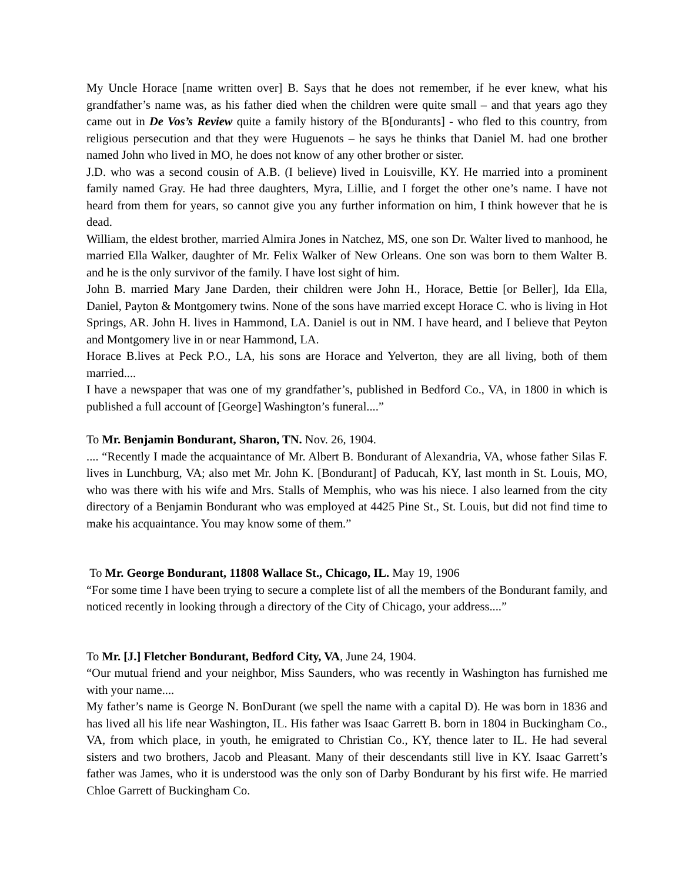My Uncle Horace [name written over] B. Says that he does not remember, if he ever knew, what his grandfather’s name was, as his father died when the children were quite small – and that years ago they came out in De Vos’s Review quite a family history of the B[ondurants] - who fled to this country, from religious persecution and that they were Huguenots – he says he thinks that Daniel M. had one brother named John who lived in MO, he does not know of any other brother or sister.
J.D. who was a second cousin of A.B. (I believe) lived in Louisville, KY. He married into a prominent family named Gray. He had three daughters, Myra, Lillie, and I forget the other one’s name. I have not heard from them for years, so cannot give you any further information on him, I think however that he is dead.
William, the eldest brother, married Almira Jones in Natchez, MS, one son Dr. Walter lived to manhood, he married Ella Walker, daughter of Mr. Felix Walker of New Orleans. One son was born to them Walter B. and he is the only survivor of the family. I have lost sight of him.
John B. married Mary Jane Darden, their children were John H., Horace, Bettie [or Beller], Ida Ella, Daniel, Payton & Montgomery twins. None of the sons have married except Horace C. who is living in Hot Springs, AR. John H. lives in Hammond, LA. Daniel is out in NM. I have heard, and I believe that Peyton and Montgomery live in or near Hammond, LA.
Horace B.lives at Peck P.O., LA, his sons are Horace and Yelverton, they are all living, both of them married....
I have a newspaper that was one of my grandfather’s, published in Bedford Co., VA, in 1800 in which is published a full account of [George] Washington’s funeral....”
To Mr. Benjamin Bondurant, Sharon, TN. Nov. 26, 1904.
.... “Recently I made the acquaintance of Mr. Albert B. Bondurant of Alexandria, VA, whose father Silas F. lives in Lunchburg, VA; also met Mr. John K. [Bondurant] of Paducah, KY, last month in St. Louis, MO, who was there with his wife and Mrs. Stalls of Memphis, who was his niece. I also learned from the city directory of a Benjamin Bondurant who was employed at 4425 Pine St., St. Louis, but did not find time to make his acquaintance. You may know some of them.”
To Mr. George Bondurant, 11808 Wallace St., Chicago, IL. May 19, 1906
“For some time I have been trying to secure a complete list of all the members of the Bondurant family, and noticed recently in looking through a directory of the City of Chicago, your address....”
To Mr. [J.] Fletcher Bondurant, Bedford City, VA, June 24, 1904.
“Our mutual friend and your neighbor, Miss Saunders, who was recently in Washington has furnished me with your name....
My father’s name is George N. BonDurant (we spell the name with a capital D). He was born in 1836 and has lived all his life near Washington, IL. His father was Isaac Garrett B. born in 1804 in Buckingham Co., VA, from which place, in youth, he emigrated to Christian Co., KY, thence later to IL. He had several sisters and two brothers, Jacob and Pleasant. Many of their descendants still live in KY. Isaac Garrett’s father was James, who it is understood was the only son of Darby Bondurant by his first wife. He married Chloe Garrett of Buckingham Co.